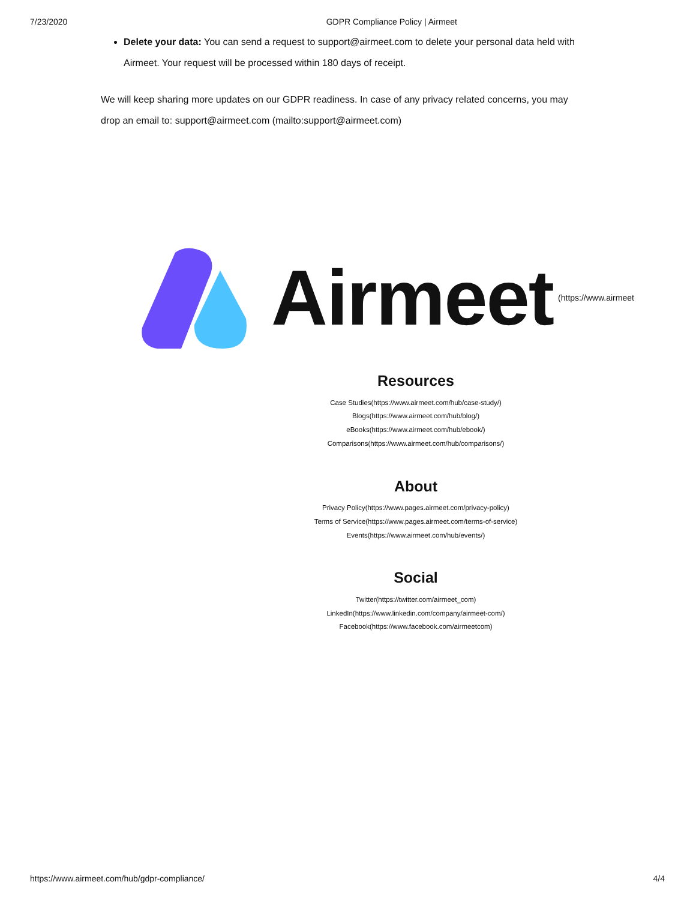7/23/2020 GDPR Compliance Policy | Airmeet
Delete your data: You can send a request to support@airmeet.com to delete your personal data held with Airmeet. Your request will be processed within 180 days of receipt.
We will keep sharing more updates on our GDPR readiness. In case of any privacy related concerns, you may drop an email to: support@airmeet.com (mailto:support@airmeet.com)
Airmeet (https://www.airmeet
Resources
Case Studies(https://www.airmeet.com/hub/case-study/)
Blogs(https://www.airmeet.com/hub/blog/)
eBooks(https://www.airmeet.com/hub/ebook/)
Comparisons(https://www.airmeet.com/hub/comparisons/)
About
Privacy Policy(https://www.pages.airmeet.com/privacy-policy)
Terms of Service(https://www.pages.airmeet.com/terms-of-service)
Events(https://www.airmeet.com/hub/events/)
Social
Twitter(https://twitter.com/airmeet_com)
LinkedIn(https://www.linkedin.com/company/airmeet-com/)
Facebook(https://www.facebook.com/airmeetcom)
https://www.airmeet.com/hub/gdpr-compliance/ 4/4